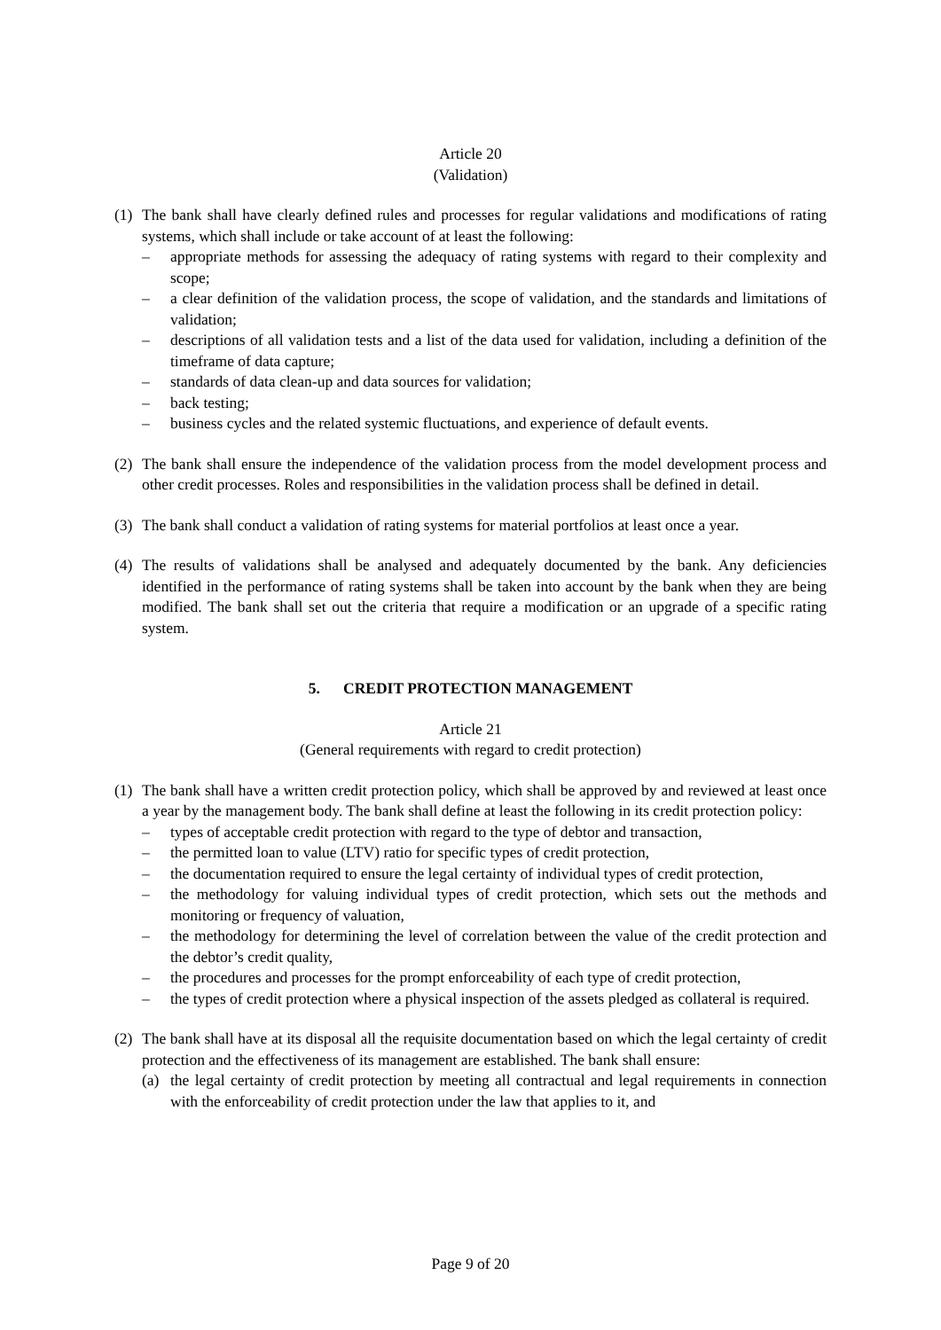Article 20
(Validation)
(1) The bank shall have clearly defined rules and processes for regular validations and modifications of rating systems, which shall include or take account of at least the following:
– appropriate methods for assessing the adequacy of rating systems with regard to their complexity and scope;
– a clear definition of the validation process, the scope of validation, and the standards and limitations of validation;
– descriptions of all validation tests and a list of the data used for validation, including a definition of the timeframe of data capture;
– standards of data clean-up and data sources for validation;
– back testing;
– business cycles and the related systemic fluctuations, and experience of default events.
(2) The bank shall ensure the independence of the validation process from the model development process and other credit processes. Roles and responsibilities in the validation process shall be defined in detail.
(3) The bank shall conduct a validation of rating systems for material portfolios at least once a year.
(4) The results of validations shall be analysed and adequately documented by the bank. Any deficiencies identified in the performance of rating systems shall be taken into account by the bank when they are being modified. The bank shall set out the criteria that require a modification or an upgrade of a specific rating system.
5. CREDIT PROTECTION MANAGEMENT
Article 21
(General requirements with regard to credit protection)
(1) The bank shall have a written credit protection policy, which shall be approved by and reviewed at least once a year by the management body. The bank shall define at least the following in its credit protection policy:
– types of acceptable credit protection with regard to the type of debtor and transaction,
– the permitted loan to value (LTV) ratio for specific types of credit protection,
– the documentation required to ensure the legal certainty of individual types of credit protection,
– the methodology for valuing individual types of credit protection, which sets out the methods and monitoring or frequency of valuation,
– the methodology for determining the level of correlation between the value of the credit protection and the debtor’s credit quality,
– the procedures and processes for the prompt enforceability of each type of credit protection,
– the types of credit protection where a physical inspection of the assets pledged as collateral is required.
(2) The bank shall have at its disposal all the requisite documentation based on which the legal certainty of credit protection and the effectiveness of its management are established. The bank shall ensure:
(a) the legal certainty of credit protection by meeting all contractual and legal requirements in connection with the enforceability of credit protection under the law that applies to it, and
Page 9 of 20